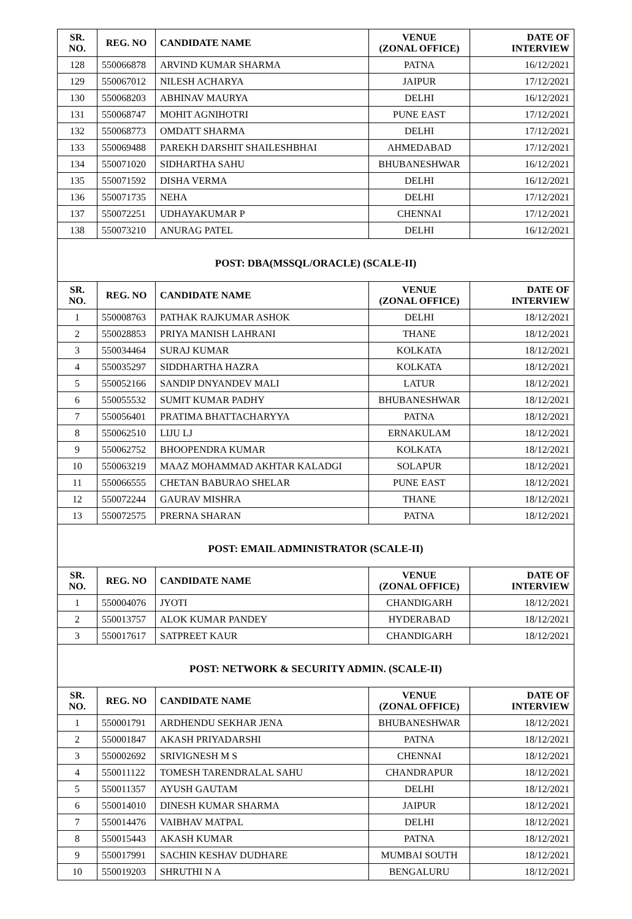| SR. NO. | REG. NO | CANDIDATE NAME | VENUE (ZONAL OFFICE) | DATE OF INTERVIEW |
| --- | --- | --- | --- | --- |
| 128 | 550066878 | ARVIND KUMAR SHARMA | PATNA | 16/12/2021 |
| 129 | 550067012 | NILESH ACHARYA | JAIPUR | 17/12/2021 |
| 130 | 550068203 | ABHINAV MAURYA | DELHI | 16/12/2021 |
| 131 | 550068747 | MOHIT AGNIHOTRI | PUNE EAST | 17/12/2021 |
| 132 | 550068773 | OMDATT SHARMA | DELHI | 17/12/2021 |
| 133 | 550069488 | PAREKH DARSHIT SHAILESHBHAI | AHMEDABAD | 17/12/2021 |
| 134 | 550071020 | SIDHARTHA SAHU | BHUBANESHWAR | 16/12/2021 |
| 135 | 550071592 | DISHA VERMA | DELHI | 16/12/2021 |
| 136 | 550071735 | NEHA | DELHI | 17/12/2021 |
| 137 | 550072251 | UDHAYAKUMAR P | CHENNAI | 17/12/2021 |
| 138 | 550073210 | ANURAG PATEL | DELHI | 16/12/2021 |
| POST: DBA(MSSQL/ORACLE) (SCALE-II) | | | | |
| SR. NO. | REG. NO | CANDIDATE NAME | VENUE (ZONAL OFFICE) | DATE OF INTERVIEW |
| 1 | 550008763 | PATHAK RAJKUMAR ASHOK | DELHI | 18/12/2021 |
| 2 | 550028853 | PRIYA MANISH LAHRANI | THANE | 18/12/2021 |
| 3 | 550034464 | SURAJ KUMAR | KOLKATA | 18/12/2021 |
| 4 | 550035297 | SIDDHARTHA HAZRA | KOLKATA | 18/12/2021 |
| 5 | 550052166 | SANDIP DNYANDEV MALI | LATUR | 18/12/2021 |
| 6 | 550055532 | SUMIT KUMAR PADHY | BHUBANESHWAR | 18/12/2021 |
| 7 | 550056401 | PRATIMA BHATTACHARYYA | PATNA | 18/12/2021 |
| 8 | 550062510 | LIJU LJ | ERNAKULAM | 18/12/2021 |
| 9 | 550062752 | BHOOPENDRA KUMAR | KOLKATA | 18/12/2021 |
| 10 | 550063219 | MAAZ MOHAMMAD AKHTAR KALADGI | SOLAPUR | 18/12/2021 |
| 11 | 550066555 | CHETAN BABURAO SHELAR | PUNE EAST | 18/12/2021 |
| 12 | 550072244 | GAURAV MISHRA | THANE | 18/12/2021 |
| 13 | 550072575 | PRERNA SHARAN | PATNA | 18/12/2021 |
| POST: EMAIL ADMINISTRATOR (SCALE-II) | | | | |
| SR. NO. | REG. NO | CANDIDATE NAME | VENUE (ZONAL OFFICE) | DATE OF INTERVIEW |
| 1 | 550004076 | JYOTI | CHANDIGARH | 18/12/2021 |
| 2 | 550013757 | ALOK KUMAR PANDEY | HYDERABAD | 18/12/2021 |
| 3 | 550017617 | SATPREET KAUR | CHANDIGARH | 18/12/2021 |
| POST: NETWORK & SECURITY ADMIN. (SCALE-II) | | | | |
| SR. NO. | REG. NO | CANDIDATE NAME | VENUE (ZONAL OFFICE) | DATE OF INTERVIEW |
| 1 | 550001791 | ARDHENDU SEKHAR JENA | BHUBANESHWAR | 18/12/2021 |
| 2 | 550001847 | AKASH PRIYADARSHI | PATNA | 18/12/2021 |
| 3 | 550002692 | SRIVIGNESH M S | CHENNAI | 18/12/2021 |
| 4 | 550011122 | TOMESH TARENDRALAL SAHU | CHANDRAPUR | 18/12/2021 |
| 5 | 550011357 | AYUSH GAUTAM | DELHI | 18/12/2021 |
| 6 | 550014010 | DINESH KUMAR SHARMA | JAIPUR | 18/12/2021 |
| 7 | 550014476 | VAIBHAV MATPAL | DELHI | 18/12/2021 |
| 8 | 550015443 | AKASH KUMAR | PATNA | 18/12/2021 |
| 9 | 550017991 | SACHIN KESHAV DUDHARE | MUMBAI SOUTH | 18/12/2021 |
| 10 | 550019203 | SHRUTHI N A | BENGALURU | 18/12/2021 |